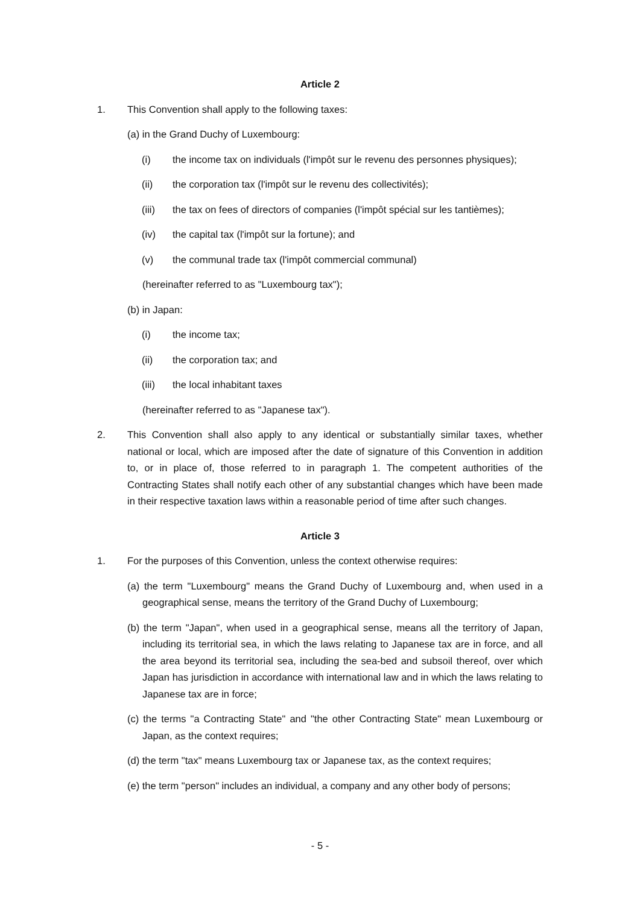Article 2
1. This Convention shall apply to the following taxes:
(a) in the Grand Duchy of Luxembourg:
(i) the income tax on individuals (l'impôt sur le revenu des personnes physiques);
(ii) the corporation tax (l'impôt sur le revenu des collectivités);
(iii) the tax on fees of directors of companies (l'impôt spécial sur les tantièmes);
(iv) the capital tax (l'impôt sur la fortune); and
(v) the communal trade tax (l'impôt commercial communal)
(hereinafter referred to as "Luxembourg tax");
(b) in Japan:
(i) the income tax;
(ii) the corporation tax; and
(iii) the local inhabitant taxes
(hereinafter referred to as "Japanese tax").
2. This Convention shall also apply to any identical or substantially similar taxes, whether national or local, which are imposed after the date of signature of this Convention in addition to, or in place of, those referred to in paragraph 1. The competent authorities of the Contracting States shall notify each other of any substantial changes which have been made in their respective taxation laws within a reasonable period of time after such changes.
Article 3
1. For the purposes of this Convention, unless the context otherwise requires:
(a) the term "Luxembourg" means the Grand Duchy of Luxembourg and, when used in a geographical sense, means the territory of the Grand Duchy of Luxembourg;
(b) the term "Japan", when used in a geographical sense, means all the territory of Japan, including its territorial sea, in which the laws relating to Japanese tax are in force, and all the area beyond its territorial sea, including the sea-bed and subsoil thereof, over which Japan has jurisdiction in accordance with international law and in which the laws relating to Japanese tax are in force;
(c) the terms "a Contracting State" and "the other Contracting State" mean Luxembourg or Japan, as the context requires;
(d) the term "tax" means Luxembourg tax or Japanese tax, as the context requires;
(e) the term "person" includes an individual, a company and any other body of persons;
- 5 -